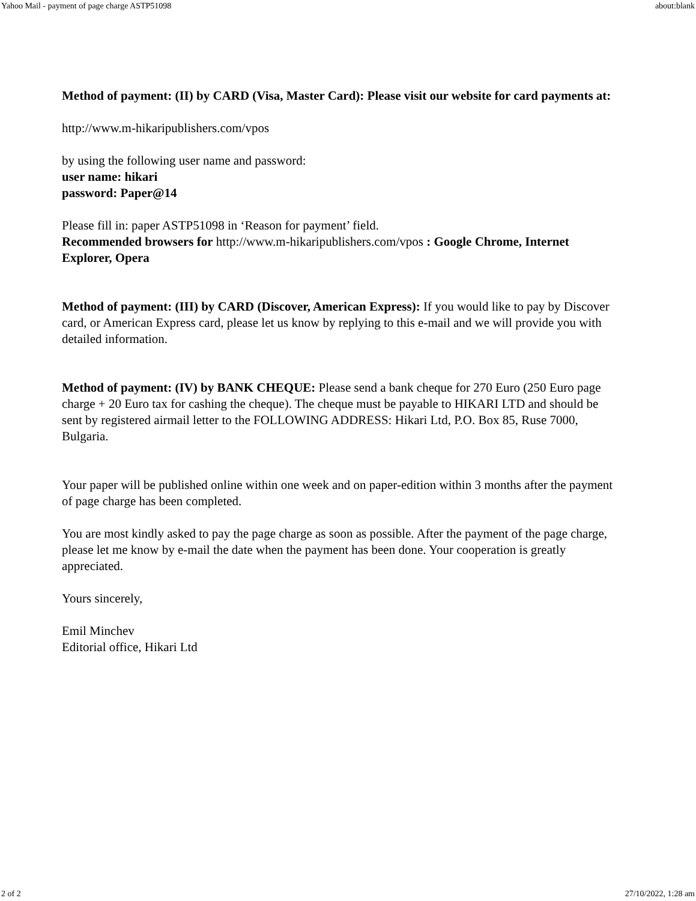Yahoo Mail - payment of page charge ASTP51098 about:blank
Method of payment: (II) by CARD (Visa, Master Card): Please visit our website for card payments at:
http://www.m-hikaripublishers.com/vpos
by using the following user name and password:
user name: hikari
password: Paper@14
Please fill in: paper ASTP51098 in ‘Reason for payment’ field.
Recommended browsers for http://www.m-hikaripublishers.com/vpos : Google Chrome, Internet Explorer, Opera
Method of payment: (III) by CARD (Discover, American Express): If you would like to pay by Discover card, or American Express card, please let us know by replying to this e-mail and we will provide you with detailed information.
Method of payment: (IV) by BANK CHEQUE: Please send a bank cheque for 270 Euro (250 Euro page charge + 20 Euro tax for cashing the cheque). The cheque must be payable to HIKARI LTD and should be sent by registered airmail letter to the FOLLOWING ADDRESS: Hikari Ltd, P.O. Box 85, Ruse 7000, Bulgaria.
Your paper will be published online within one week and on paper-edition within 3 months after the payment of page charge has been completed.
You are most kindly asked to pay the page charge as soon as possible. After the payment of the page charge, please let me know by e-mail the date when the payment has been done. Your cooperation is greatly appreciated.
Yours sincerely,
Emil Minchev
Editorial office, Hikari Ltd
2 of 2 27/10/2022, 1:28 am